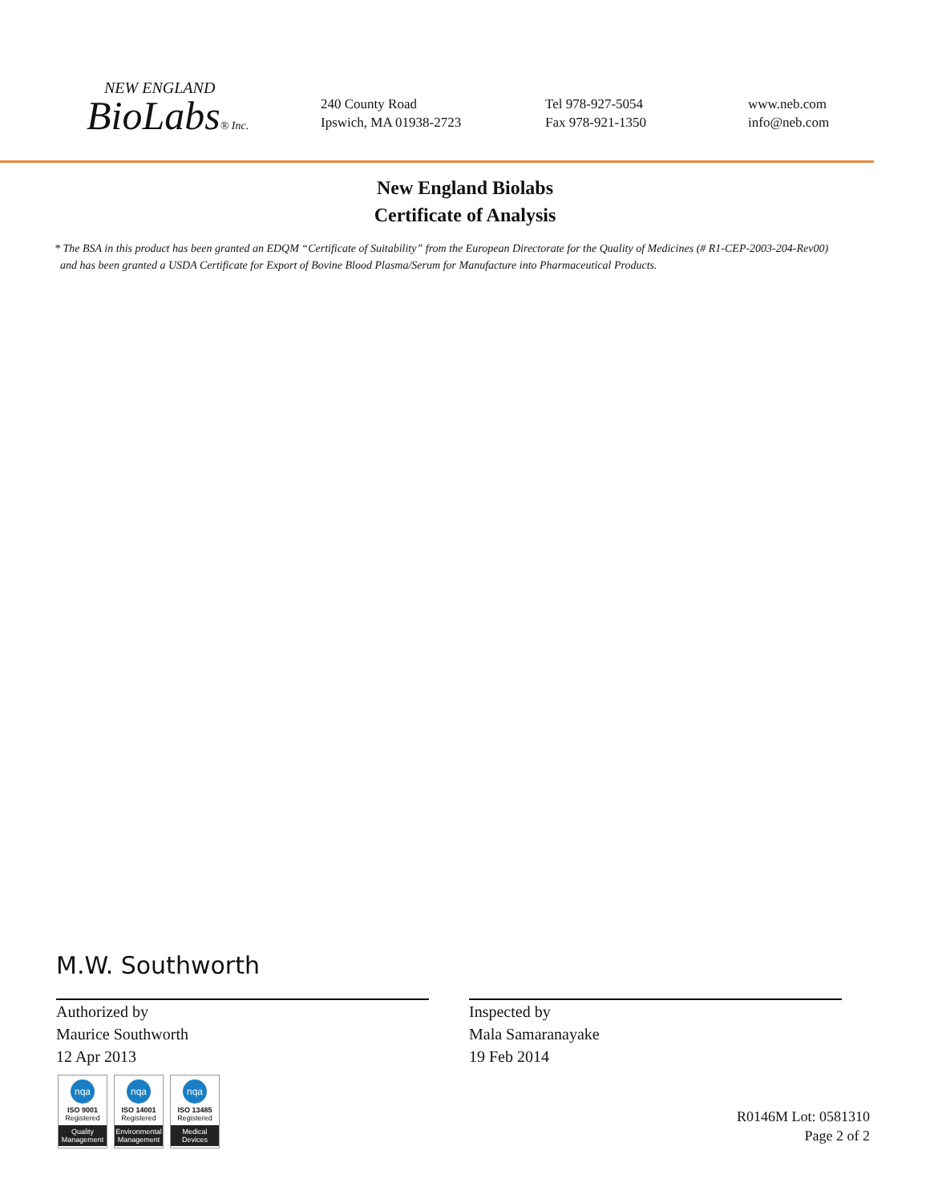NEW ENGLAND
BioLabs® Inc.
240 County Road
Ipswich, MA 01938-2723
Tel 978-927-5054
Fax 978-921-1350
www.neb.com
info@neb.com
New England Biolabs
Certificate of Analysis
* The BSA in this product has been granted an EDQM “Certificate of Suitability” from the European Directorate for the Quality of Medicines (# R1-CEP-2003-204-Rev00)
and has been granted a USDA Certificate for Export of Bovine Blood Plasma/Serum for Manufacture into Pharmaceutical Products.
M.W. Southworth
Authorized by
Maurice Southworth
12 Apr 2013
Inspected by
Mala Samaranayake
19 Feb 2014
nqa
ISO 9001
Registered
Quality Management
nqa
ISO 14001
Registered
Environmental Management
nqa
ISO 13485
Registered
Medical Devices
R0146M Lot: 0581310
Page 2 of 2